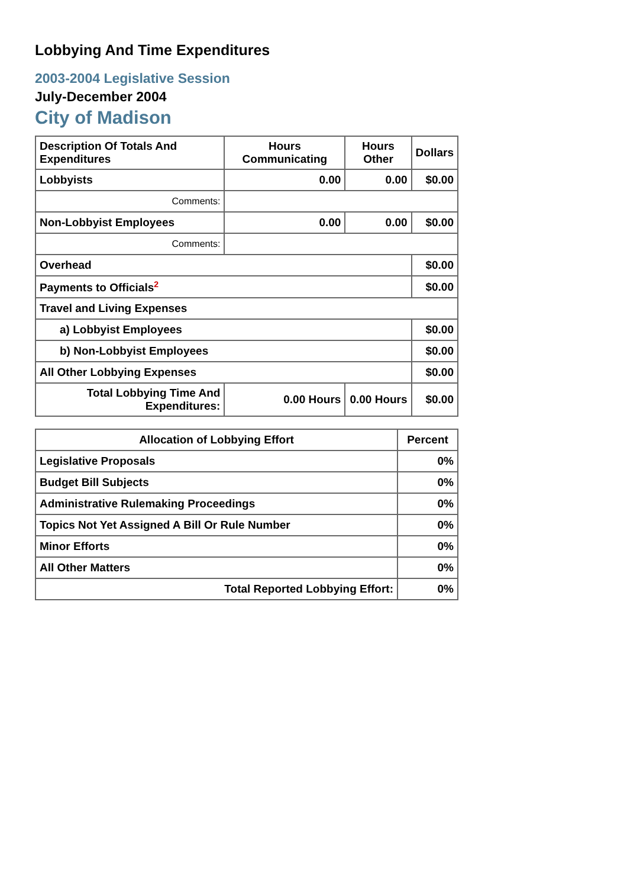Lobbying And Time Expenditures
2003-2004 Legislative Session
July-December 2004
City of Madison
| Description Of Totals And Expenditures | Hours Communicating | Hours Other | Dollars |
| --- | --- | --- | --- |
| Lobbyists | 0.00 | 0.00 | $0.00 |
| Comments: | | | |
| Non-Lobbyist Employees | 0.00 | 0.00 | $0.00 |
| Comments: | | | |
| Overhead | | | $0.00 |
| Payments to Officials<sup>2</sup> | | | $0.00 |
| Travel and Living Expenses | | | |
| a) Lobbyist Employees | | | $0.00 |
| b) Non-Lobbyist Employees | | | $0.00 |
| All Other Lobbying Expenses | | | $0.00 |
| Total Lobbying Time And Expenditures: | 0.00 Hours | 0.00 Hours | $0.00 |
| Allocation of Lobbying Effort | Percent |
| --- | --- |
| Legislative Proposals | 0% |
| Budget Bill Subjects | 0% |
| Administrative Rulemaking Proceedings | 0% |
| Topics Not Yet Assigned A Bill Or Rule Number | 0% |
| Minor Efforts | 0% |
| All Other Matters | 0% |
| Total Reported Lobbying Effort: | 0% |